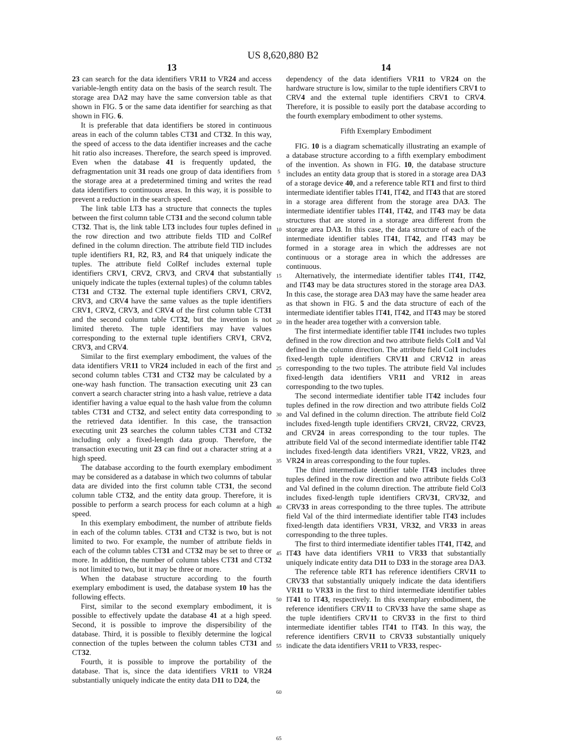US 8,620,880 B2
13
23 can search for the data identifiers VR11 to VR24 and access variable-length entity data on the basis of the search result. The storage area DA2 may have the same conversion table as that shown in FIG. 5 or the same data identifier for searching as that shown in FIG. 6.
It is preferable that data identifiers be stored in continuous areas in each of the column tables CT31 and CT32. In this way, the speed of access to the data identifier increases and the cache hit ratio also increases. Therefore, the search speed is improved. Even when the database 41 is frequently updated, the defragmentation unit 31 reads one group of data identifiers from the storage area at a predetermined timing and writes the read data identifiers to continuous areas. In this way, it is possible to prevent a reduction in the search speed.
The link table LT3 has a structure that connects the tuples between the first column table CT31 and the second column table CT32. That is, the link table LT3 includes four tuples defined in the row direction and two attribute fields TID and ColRef defined in the column direction. The attribute field TID includes tuple identifiers R1, R2, R3, and R4 that uniquely indicate the tuples. The attribute field ColRef includes external tuple identifiers CRV1, CRV2, CRV3, and CRV4 that substantially uniquely indicate the tuples (external tuples) of the column tables CT31 and CT32. The external tuple identifiers CRV1, CRV2, CRV3, and CRV4 have the same values as the tuple identifiers CRV1, CRV2, CRV3, and CRV4 of the first column table CT31 and the second column table CT32, but the invention is not limited thereto. The tuple identifiers may have values corresponding to the external tuple identifiers CRV1, CRV2, CRV3, and CRV4.
Similar to the first exemplary embodiment, the values of the data identifiers VR11 to VR24 included in each of the first and second column tables CT31 and CT32 may be calculated by a one-way hash function. The transaction executing unit 23 can convert a search character string into a hash value, retrieve a data identifier having a value equal to the hash value from the column tables CT31 and CT32, and select entity data corresponding to the retrieved data identifier. In this case, the transaction executing unit 23 searches the column tables CT31 and CT32 including only a fixed-length data group. Therefore, the transaction executing unit 23 can find out a character string at a high speed.
The database according to the fourth exemplary embodiment may be considered as a database in which two columns of tabular data are divided into the first column table CT31, the second column table CT32, and the entity data group. Therefore, it is possible to perform a search process for each column at a high speed.
In this exemplary embodiment, the number of attribute fields in each of the column tables. CT31 and CT32 is two, but is not limited to two. For example, the number of attribute fields in each of the column tables CT31 and CT32 may be set to three or more. In addition, the number of column tables CT31 and CT32 is not limited to two, but it may be three or more.
When the database structure according to the fourth exemplary embodiment is used, the database system 10 has the following effects.
First, similar to the second exemplary embodiment, it is possible to effectively update the database 41 at a high speed. Second, it is possible to improve the dispersibility of the database. Third, it is possible to flexibly determine the logical connection of the tuples between the column tables CT31 and CT32.
Fourth, it is possible to improve the portability of the database. That is, since the data identifiers VR11 to VR24 substantially uniquely indicate the entity data D11 to D24, the
5
10
15
20
25
30
35
40
45
50
55
60
65
14
dependency of the data identifiers VR11 to VR24 on the hardware structure is low, similar to the tuple identifiers CRV1 to CRV4 and the external tuple identifiers CRV1 to CRV4. Therefore, it is possible to easily port the database according to the fourth exemplary embodiment to other systems.
Fifth Exemplary Embodiment
FIG. 10 is a diagram schematically illustrating an example of a database structure according to a fifth exemplary embodiment of the invention. As shown in FIG. 10, the database structure includes an entity data group that is stored in a storage area DA3 of a storage device 40, and a reference table RT1 and first to third intermediate identifier tables IT41, IT42, and IT43 that are stored in a storage area different from the storage area DA3. The intermediate identifier tables IT41, IT42, and IT43 may be data structures that are stored in a storage area different from the storage area DA3. In this case, the data structure of each of the intermediate identifier tables IT41, IT42, and IT43 may be formed in a storage area in which the addresses are not continuous or a storage area in which the addresses are continuous.
Alternatively, the intermediate identifier tables IT41, IT42, and IT43 may be data structures stored in the storage area DA3. In this case, the storage area DA3 may have the same header area as that shown in FIG. 5 and the data structure of each of the intermediate identifier tables IT41, IT42, and IT43 may be stored in the header area together with a conversion table.
The first intermediate identifier table IT41 includes two tuples defined in the row direction and two attribute fields Col1 and Val defined in the column direction. The attribute field Col1 includes fixed-length tuple identifiers CRV11 and CRV12 in areas corresponding to the two tuples. The attribute field Val includes fixed-length data identifiers VR11 and VR12 in areas corresponding to the two tuples.
The second intermediate identifier table IT42 includes four tuples defined in the row direction and two attribute fields Col2 and Val defined in the column direction. The attribute field Col2 includes fixed-length tuple identifiers CRV21, CRV22, CRV23, and CRV24 in areas corresponding to the tour tuples. The attribute field Val of the second intermediate identifier table IT42 includes fixed-length data identifiers VR21, VR22, VR23, and VR24 in areas corresponding to the four tuples.
The third intermediate identifier table IT43 includes three tuples defined in the row direction and two attribute fields Col3 and Val defined in the column direction. The attribute field Col3 includes fixed-length tuple identifiers CRV31, CRV32, and CRV33 in areas corresponding to the three tuples. The attribute field Val of the third intermediate identifier table IT43 includes fixed-length data identifiers VR31, VR32, and VR33 in areas corresponding to the three tuples.
The first to third intermediate identifier tables IT41, IT42, and IT43 have data identifiers VR11 to VR33 that substantially uniquely indicate entity data D11 to D33 in the storage area DA3.
The reference table RT1 has reference identifiers CRV11 to CRV33 that substantially uniquely indicate the data identifiers VR11 to VR33 in the first to third intermediate identifier tables IT41 to IT43, respectively. In this exemplary embodiment, the reference identifiers CRV11 to CRV33 have the same shape as the tuple identifiers CRV11 to CRV33 in the first to third intermediate identifier tables IT41 to IT43. In this way, the reference identifiers CRV11 to CRV33 substantially uniquely indicate the data identifiers VR11 to VR33, respec-